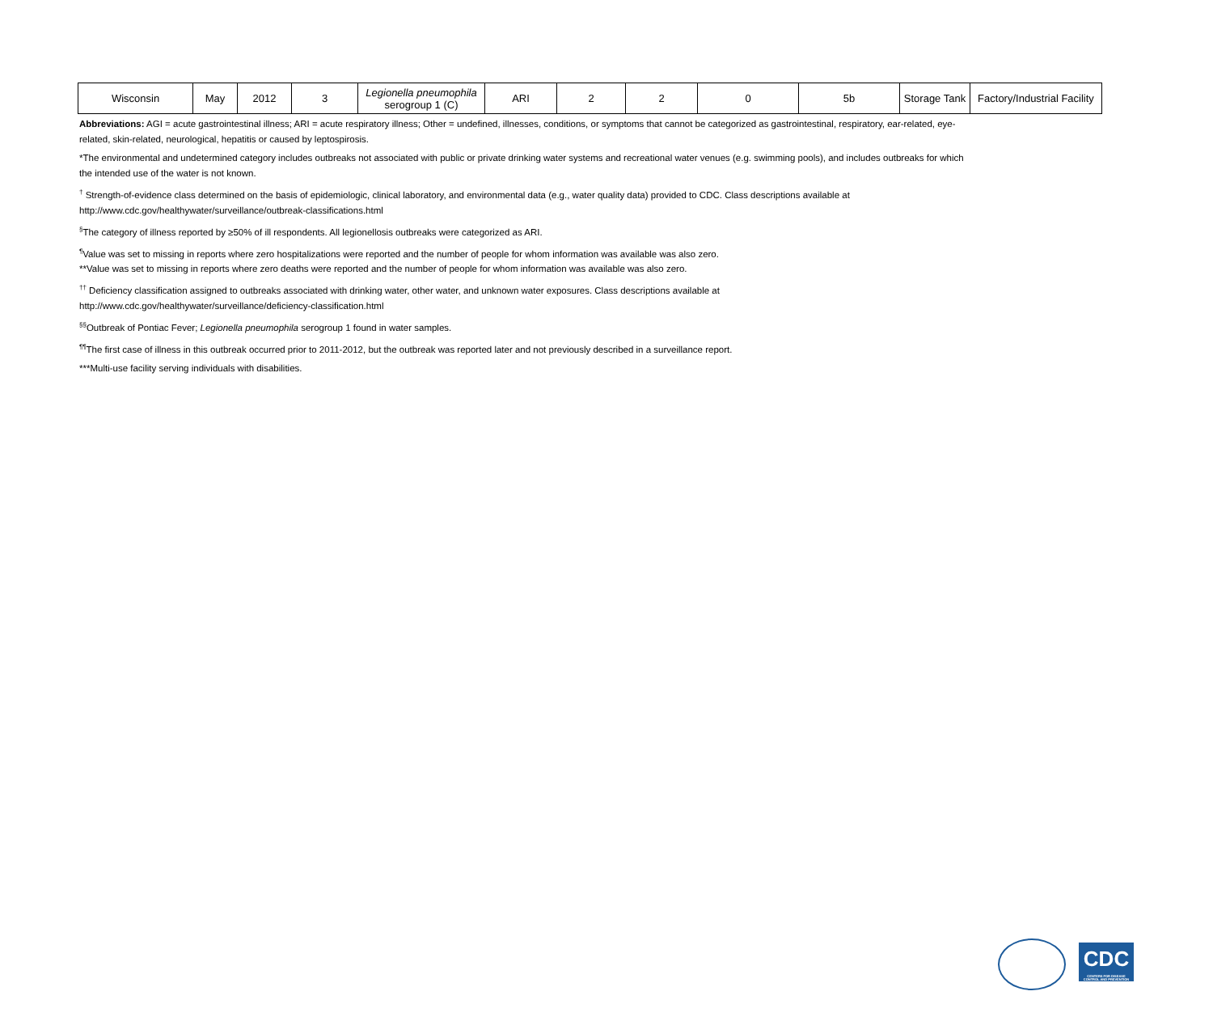| Wisconsin | May | 2012 | 3 | Legionella pneumophila serogroup 1 (C) | ARI | 2 | 2 | 0 | 5b | Storage Tank | Factory/Industrial Facility |
Abbreviations: AGI = acute gastrointestinal illness; ARI = acute respiratory illness; Other = undefined, illnesses, conditions, or symptoms that cannot be categorized as gastrointestinal, respiratory, ear-related, eye-related, skin-related, neurological, hepatitis or caused by leptospirosis.
*The environmental and undetermined category includes outbreaks not associated with public or private drinking water systems and recreational water venues (e.g. swimming pools), and includes outbreaks for which the intended use of the water is not known.
<sup>†</sup> Strength-of-evidence class determined on the basis of epidemiologic, clinical laboratory, and environmental data (e.g., water quality data) provided to CDC. Class descriptions available at
http://www.cdc.gov/healthywater/surveillance/outbreak-classifications.html
<sup>§</sup> The category of illness reported by ≥50% of ill respondents. All legionellosis outbreaks were categorized as ARI.
<sup>¶</sup> Value was set to missing in reports where zero hospitalizations were reported and the number of people for whom information was available was also zero.
**Value was set to missing in reports where zero deaths were reported and the number of people for whom information was available was also zero.
<sup>††</sup> Deficiency classification assigned to outbreaks associated with drinking water, other water, and unknown water exposures. Class descriptions available at
http://www.cdc.gov/healthywater/surveillance/deficiency-classification.html
<sup>§§</sup> Outbreak of Pontiac Fever; Legionella pneumophila serogroup 1 found in water samples.
<sup>¶¶</sup> The first case of illness in this outbreak occurred prior to 2011-2012, but the outbreak was reported later and not previously described in a surveillance report.
***Multi-use facility serving individuals with disabilities.
CDC
CENTERS FOR DISEASE CONTROL AND PREVENTION